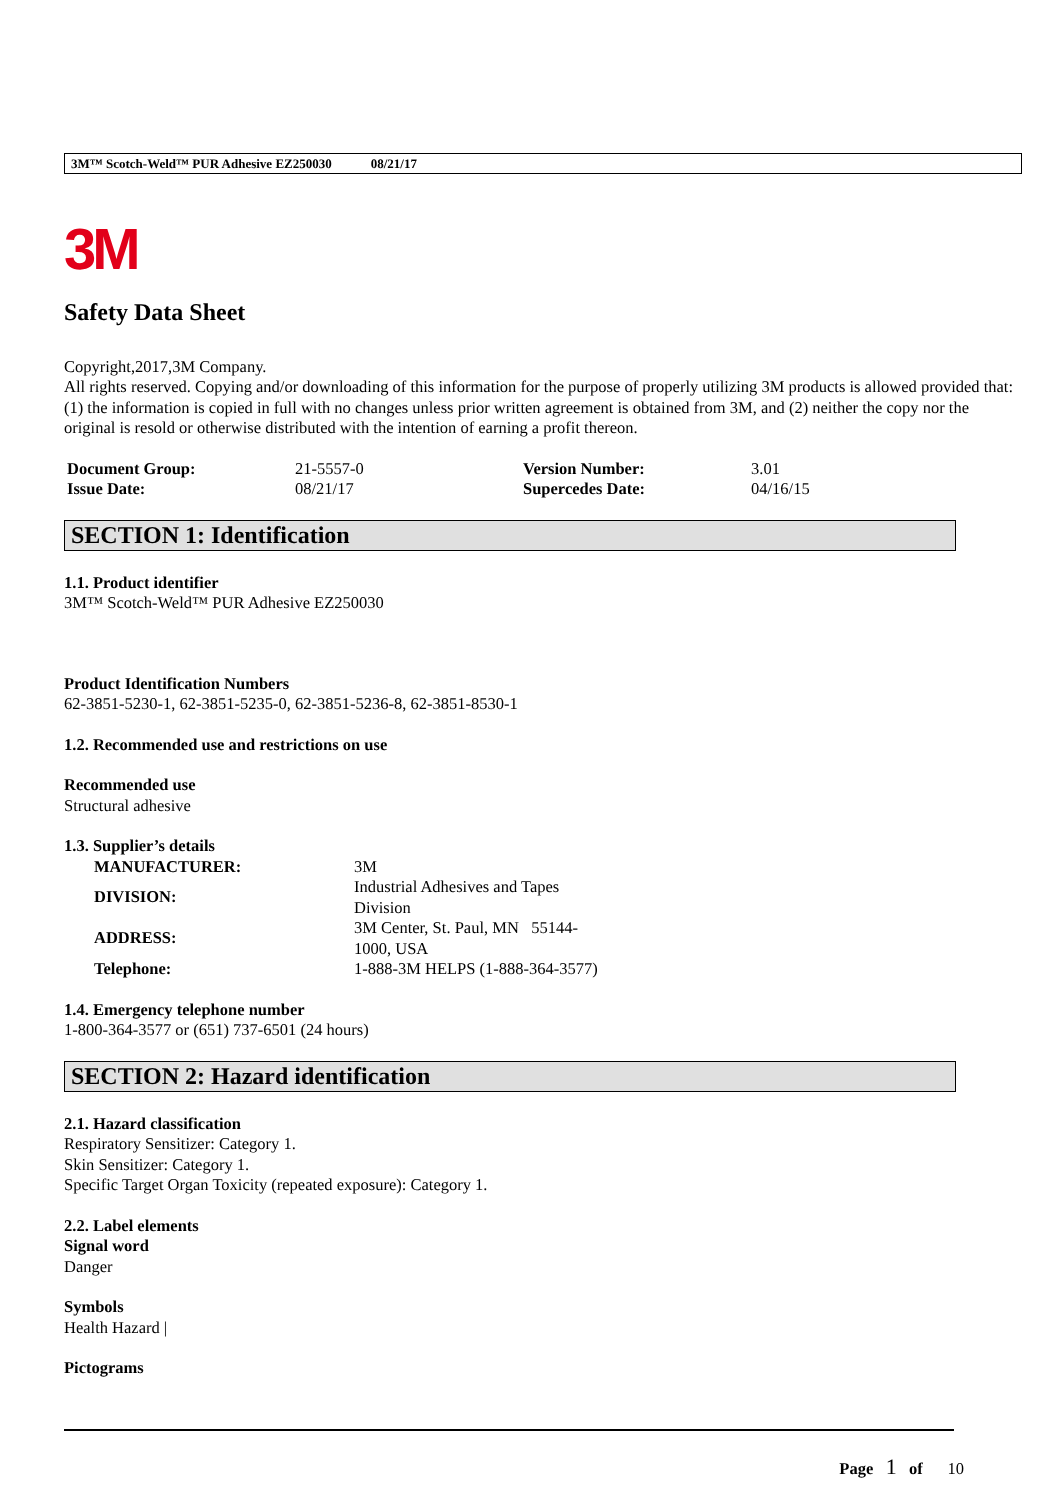3M™ Scotch-Weld™ PUR Adhesive EZ250030 08/21/17
3M
Safety Data Sheet
Copyright,2017,3M Company.
All rights reserved. Copying and/or downloading of this information for the purpose of properly utilizing 3M products is allowed provided that: (1) the information is copied in full with no changes unless prior written agreement is obtained from 3M, and (2) neither the copy nor the original is resold or otherwise distributed with the intention of earning a profit thereon.
| Document Group: | 21-5557-0 | Version Number: | 3.01 |
| Issue Date: | 08/21/17 | Supercedes Date: | 04/16/15 |
SECTION 1: Identification
1.1. Product identifier
3M™ Scotch-Weld™ PUR Adhesive EZ250030
Product Identification Numbers
62-3851-5230-1, 62-3851-5235-0, 62-3851-5236-8, 62-3851-8530-1
1.2. Recommended use and restrictions on use
Recommended use
Structural adhesive
1.3. Supplier’s details
| MANUFACTURER: | 3M |
| DIVISION: | Industrial Adhesives and Tapes Division |
| ADDRESS: | 3M Center, St. Paul, MN 55144-1000, USA |
| Telephone: | 1-888-3M HELPS (1-888-364-3577) |
1.4. Emergency telephone number
1-800-364-3577 or (651) 737-6501 (24 hours)
SECTION 2: Hazard identification
2.1. Hazard classification
Respiratory Sensitizer: Category 1.
Skin Sensitizer: Category 1.
Specific Target Organ Toxicity (repeated exposure): Category 1.
2.2. Label elements
Signal word
Danger
Symbols
Health Hazard |
Pictograms
Page 1 of 10